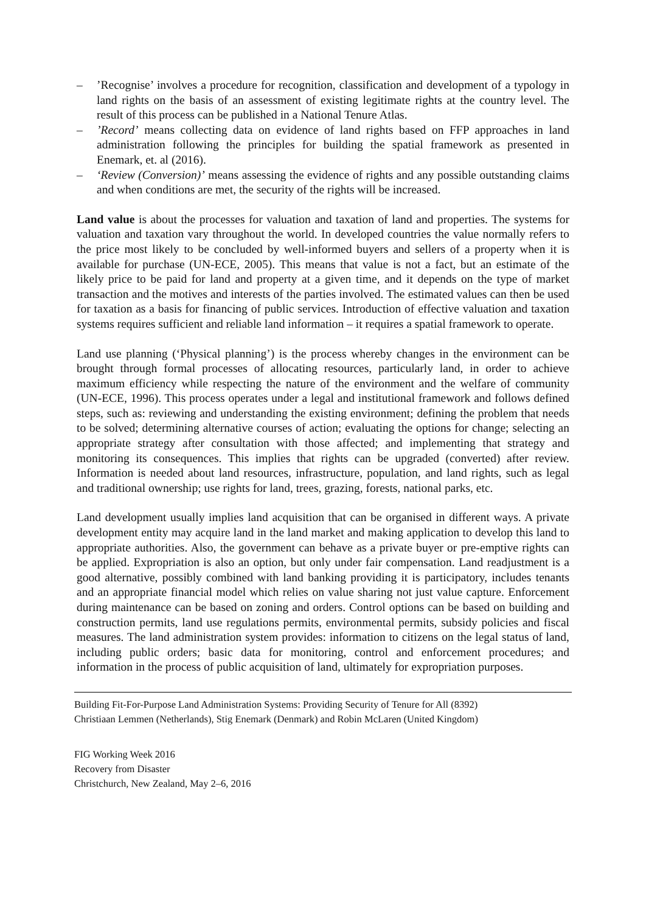–’Recognise’ involves a procedure for recognition, classification and development of a typology in land rights on the basis of an assessment of existing legitimate rights at the country level. The result of this process can be published in a National Tenure Atlas.
–’Record’ means collecting data on evidence of land rights based on FFP approaches in land administration following the principles for building the spatial framework as presented in Enemark, et. al (2016).
– ‘Review (Conversion)’ means assessing the evidence of rights and any possible outstanding claims and when conditions are met, the security of the rights will be increased.
Land value is about the processes for valuation and taxation of land and properties. The systems for valuation and taxation vary throughout the world. In developed countries the value normally refers to the price most likely to be concluded by well-informed buyers and sellers of a property when it is available for purchase (UN-ECE, 2005). This means that value is not a fact, but an estimate of the likely price to be paid for land and property at a given time, and it depends on the type of market transaction and the motives and interests of the parties involved. The estimated values can then be used for taxation as a basis for financing of public services. Introduction of effective valuation and taxation systems requires sufficient and reliable land information – it requires a spatial framework to operate.
Land use planning (‘Physical planning’) is the process whereby changes in the environment can be brought through formal processes of allocating resources, particularly land, in order to achieve maximum efficiency while respecting the nature of the environment and the welfare of community (UN-ECE, 1996). This process operates under a legal and institutional framework and follows defined steps, such as: reviewing and understanding the existing environment; defining the problem that needs to be solved; determining alternative courses of action; evaluating the options for change; selecting an appropriate strategy after consultation with those affected; and implementing that strategy and monitoring its consequences. This implies that rights can be upgraded (converted) after review. Information is needed about land resources, infrastructure, population, and land rights, such as legal and traditional ownership; use rights for land, trees, grazing, forests, national parks, etc.
Land development usually implies land acquisition that can be organised in different ways. A private development entity may acquire land in the land market and making application to develop this land to appropriate authorities. Also, the government can behave as a private buyer or pre-emptive rights can be applied. Expropriation is also an option, but only under fair compensation. Land readjustment is a good alternative, possibly combined with land banking providing it is participatory, includes tenants and an appropriate financial model which relies on value sharing not just value capture. Enforcement during maintenance can be based on zoning and orders. Control options can be based on building and construction permits, land use regulations permits, environmental permits, subsidy policies and fiscal measures. The land administration system provides: information to citizens on the legal status of land, including public orders; basic data for monitoring, control and enforcement procedures; and information in the process of public acquisition of land, ultimately for expropriation purposes.
Building Fit-For-Purpose Land Administration Systems: Providing Security of Tenure for All (8392)
Christiaan Lemmen (Netherlands), Stig Enemark (Denmark) and Robin McLaren (United Kingdom)
FIG Working Week 2016
Recovery from Disaster
Christchurch, New Zealand, May 2–6, 2016